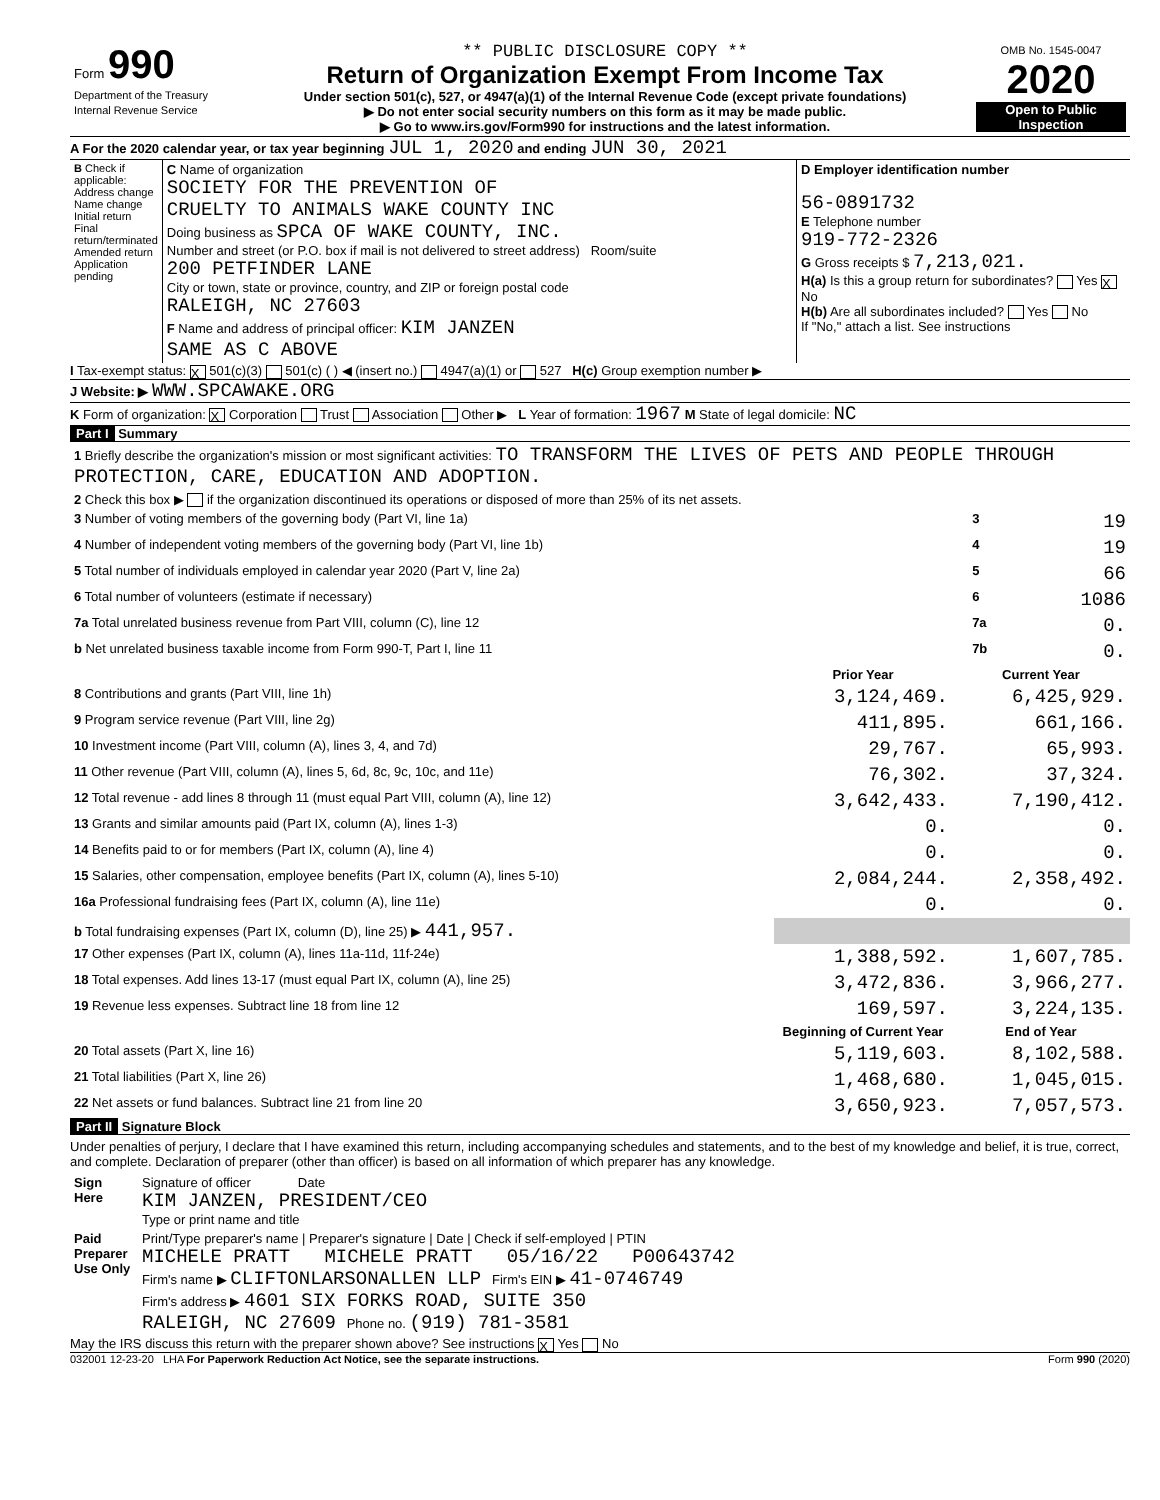| Form 990 Department of the Treasury Internal Revenue Service | ** PUBLIC DISCLOSURE COPY ** Return of Organization Exempt From Income Tax Under section 501(c), 527, or 4947(a)(1) of the Internal Revenue Code (except private foundations) ▶ Do not enter social security numbers on this form as it may be made public. ▶ Go to www.irs.gov/Form990 for instructions and the latest information. | OMB No. 1545-0047 2020 Open to Public Inspection |
A For the 2020 calendar year, or tax year beginning JUL 1, 2020 and ending JUN 30, 2021
| B Check if applicable: Address change Name change Initial return Final return/terminated Amended return Application pending | C Name of organization SOCIETY FOR THE PREVENTION OF CRUELTY TO ANIMALS WAKE COUNTY INC Doing business as SPCA OF WAKE COUNTY, INC. Number and street (or P.O. box if mail is not delivered to street address) Room/suite 200 PETFINDER LANE City or town, state or province, country, and ZIP or foreign postal code RALEIGH, NC 27603 F Name and address of principal officer: KIM JANZEN SAME AS C ABOVE | D Employer identification number 56-0891732 E Telephone number 919-772-2326 G Gross receipts $ 7,213,021. H(a) Is this a group return for subordinates? Yes X No H(b) Are all subordinates included? Yes No If "No," attach a list. See instructions |
I Tax-exempt status: X 501(c)(3) 501(c) ( ) ◀ (insert no.) 4947(a)(1) or 527 H(c) Group exemption number ▶
J Website: ▶ WWW.SPCAWAKE.ORG
K Form of organization: X Corporation Trust Association Other ▶ L Year of formation: 1967 M State of legal domicile: NC
Part I Summary
| 1 Briefly describe the organization's mission or most significant activities: TO TRANSFORM THE LIVES OF PETS AND PEOPLE THROUGH PROTECTION, CARE, EDUCATION AND ADOPTION. | | | |
| 2 Check this box ▶ if the organization discontinued its operations or disposed of more than 25% of its net assets. | | | |
| 3 Number of voting members of the governing body (Part VI, line 1a) | | 3 | 19 |
| 4 Number of independent voting members of the governing body (Part VI, line 1b) | | 4 | 19 |
| 5 Total number of individuals employed in calendar year 2020 (Part V, line 2a) | | 5 | 66 |
| 6 Total number of volunteers (estimate if necessary) | | 6 | 1086 |
| 7a Total unrelated business revenue from Part VIII, column (C), line 12 | | 7a | 0. |
| b Net unrelated business taxable income from Form 990-T, Part I, line 11 | | 7b | 0. |
| | Prior Year | Current Year |
| --- | --- | --- |
| 8 Contributions and grants (Part VIII, line 1h) | 3,124,469. | 6,425,929. |
| 9 Program service revenue (Part VIII, line 2g) | 411,895. | 661,166. |
| 10 Investment income (Part VIII, column (A), lines 3, 4, and 7d) | 29,767. | 65,993. |
| 11 Other revenue (Part VIII, column (A), lines 5, 6d, 8c, 9c, 10c, and 11e) | 76,302. | 37,324. |
| 12 Total revenue - add lines 8 through 11 (must equal Part VIII, column (A), line 12) | 3,642,433. | 7,190,412. |
| 13 Grants and similar amounts paid (Part IX, column (A), lines 1-3) | 0. | 0. |
| 14 Benefits paid to or for members (Part IX, column (A), line 4) | 0. | 0. |
| 15 Salaries, other compensation, employee benefits (Part IX, column (A), lines 5-10) | 2,084,244. | 2,358,492. |
| 16a Professional fundraising fees (Part IX, column (A), line 11e) | 0. | 0. |
| b Total fundraising expenses (Part IX, column (D), line 25) ▶ 441,957. | | |
| 17 Other expenses (Part IX, column (A), lines 11a-11d, 11f-24e) | 1,388,592. | 1,607,785. |
| 18 Total expenses. Add lines 13-17 (must equal Part IX, column (A), line 25) | 3,472,836. | 3,966,277. |
| 19 Revenue less expenses. Subtract line 18 from line 12 | 169,597. | 3,224,135. |
| | Beginning of Current Year | End of Year |
| 20 Total assets (Part X, line 16) | 5,119,603. | 8,102,588. |
| 21 Total liabilities (Part X, line 26) | 1,468,680. | 1,045,015. |
| 22 Net assets or fund balances. Subtract line 21 from line 20 | 3,650,923. | 7,057,573. |
Part II Signature Block
Under penalties of perjury, I declare that I have examined this return, including accompanying schedules and statements, and to the best of my knowledge and belief, it is true, correct, and complete. Declaration of preparer (other than officer) is based on all information of which preparer has any knowledge.
| Sign Here | Signature of officer Date KIM JANZEN, PRESIDENT/CEO Type or print name and title |
| Paid Preparer Use Only | Print/Type preparer's name / Preparer's signature / Date / Check if self-employed / PTIN MICHELE PRATT MICHELE PRATT 05/16/22 P00643742 Firm's name ▶ CLIFTONLARSONALLEN LLP Firm's EIN ▶ 41-0746749 Firm's address ▶ 4601 SIX FORKS ROAD, SUITE 350 RALEIGH, NC 27609 Phone no. (919) 781-3581 |
May the IRS discuss this return with the preparer shown above? See instructions X Yes No
032001 12-23-20 LHA For Paperwork Reduction Act Notice, see the separate instructions. Form 990 (2020)